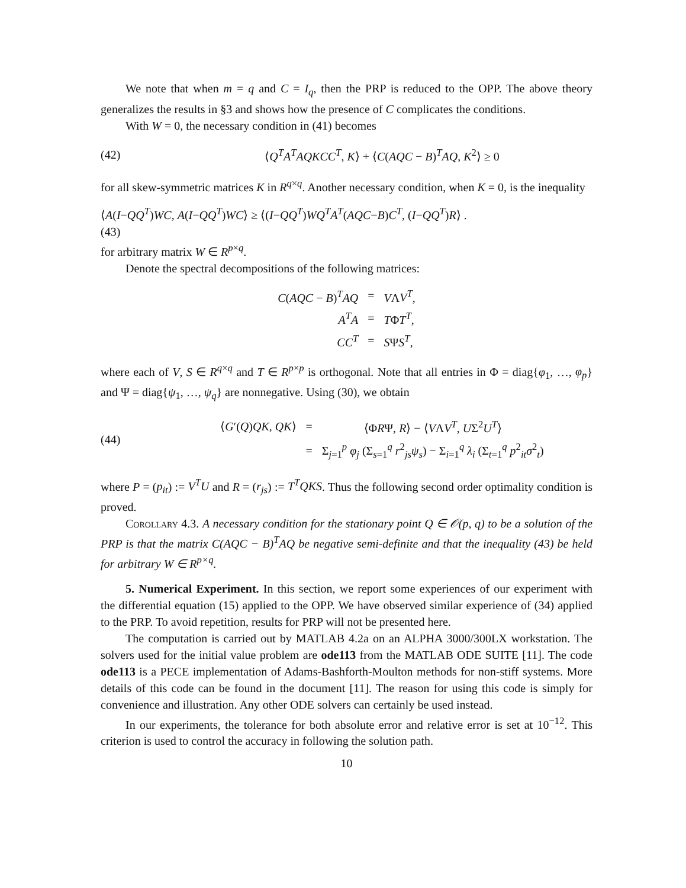We note that when m = q and C = I<sub>q</sub>, then the PRP is reduced to the OPP. The above theory generalizes the results in §3 and shows how the presence of C complicates the conditions.
With W = 0, the necessary condition in (41) becomes
(42) ⟨Q<sup>T</sup>A<sup>T</sup>AQKCC<sup>T</sup>, K⟩ + ⟨C(AQC − B)<sup>T</sup>AQ, K<sup>2</sup>⟩ ≥ 0
for all skew-symmetric matrices K in R<sup>q×q</sup>. Another necessary condition, when K = 0, is the inequality
⟨A(I−QQ<sup>T</sup>)WC, A(I−QQ<sup>T</sup>)WC⟩ ≥ ⟨(I−QQ<sup>T</sup>)WQ<sup>T</sup>A<sup>T</sup>(AQC−B)C<sup>T</sup>, (I−QQ<sup>T</sup>)R⟩ .
(43)
for arbitrary matrix W ∈ R<sup>p×q</sup>.
Denote the spectral decompositions of the following matrices:
| C ( AQC − B )<sup>T</sup> AQ | = | V Λ V<sup>T</sup> , |
| A<sup>T</sup>A | = | T Φ T<sup>T</sup> , |
| CC<sup>T</sup> | = | S Ψ S<sup>T</sup> , |
where each of V, S ∈ R<sup>q×q</sup> and T ∈ R<sup>p×p</sup> is orthogonal. Note that all entries in Φ = diag{φ<sub>1</sub>, …, φ<sub>p</sub>} and Ψ = diag{ψ<sub>1</sub>, …, ψ<sub>q</sub>} are nonnegative. Using (30), we obtain
(44)
| ⟨ G ′( Q ) QK , QK ⟩ | = | ⟨Φ R Ψ, R ⟩ − ⟨ V Λ V<sup>T</sup> , U Σ<sup>2</sup> U<sup>T</sup> ⟩ |
| | = | Σ<sub>j=1</sub><sup>p</sup> φ<sub>j</sub> (Σ<sub>s=1</sub><sup>q</sup> r<sup>2</sup><sub>js</sub> ψ<sub>s</sub> ) − Σ<sub>i=1</sub><sup>q</sup> λ<sub>i</sub> (Σ<sub>t=1</sub><sup>q</sup> p<sup>2</sup><sub>it</sub> σ<sup>2</sup><sub>t</sub>) |
where P = (p<sub>it</sub>) := V<sup>T</sup>U and R = (r<sub>js</sub>) := T<sup>T</sup>QKS. Thus the following second order optimality condition is proved.
Corollary 4.3. A necessary condition for the stationary point Q ∈ 𝒪(p, q) to be a solution of the PRP is that the matrix C(AQC − B)<sup>T</sup>AQ be negative semi-definite and that the inequality (43) be held for arbitrary W ∈ R<sup>p×q</sup>.
5. Numerical Experiment. In this section, we report some experiences of our experiment with the differential equation (15) applied to the OPP. We have observed similar experience of (34) applied to the PRP. To avoid repetition, results for PRP will not be presented here.
The computation is carried out by MATLAB 4.2a on an ALPHA 3000/300LX workstation. The solvers used for the initial value problem are ode113 from the MATLAB ODE SUITE [11]. The code ode113 is a PECE implementation of Adams-Bashforth-Moulton methods for non-stiff systems. More details of this code can be found in the document [11]. The reason for using this code is simply for convenience and illustration. Any other ODE solvers can certainly be used instead.
In our experiments, the tolerance for both absolute error and relative error is set at 10<sup>−12</sup>. This criterion is used to control the accuracy in following the solution path.
10